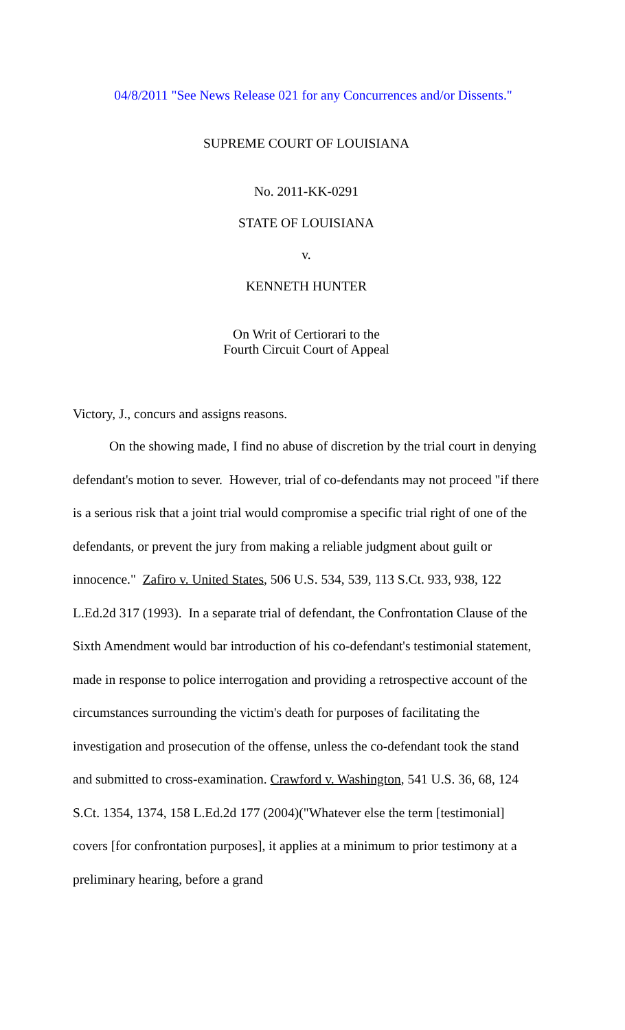04/8/2011 "See News Release 021 for any Concurrences and/or Dissents."
SUPREME COURT OF LOUISIANA
No. 2011-KK-0291
STATE OF LOUISIANA
v.
KENNETH HUNTER
On Writ of Certiorari to the
Fourth Circuit Court of Appeal
Victory, J., concurs and assigns reasons.
On the showing made, I find no abuse of discretion by the trial court in denying defendant's motion to sever. However, trial of co-defendants may not proceed "if there is a serious risk that a joint trial would compromise a specific trial right of one of the defendants, or prevent the jury from making a reliable judgment about guilt or innocence." Zafiro v. United States, 506 U.S. 534, 539, 113 S.Ct. 933, 938, 122 L.Ed.2d 317 (1993). In a separate trial of defendant, the Confrontation Clause of the Sixth Amendment would bar introduction of his co-defendant's testimonial statement, made in response to police interrogation and providing a retrospective account of the circumstances surrounding the victim's death for purposes of facilitating the investigation and prosecution of the offense, unless the co-defendant took the stand and submitted to cross-examination. Crawford v. Washington, 541 U.S. 36, 68, 124 S.Ct. 1354, 1374, 158 L.Ed.2d 177 (2004)("Whatever else the term [testimonial] covers [for confrontation purposes], it applies at a minimum to prior testimony at a preliminary hearing, before a grand